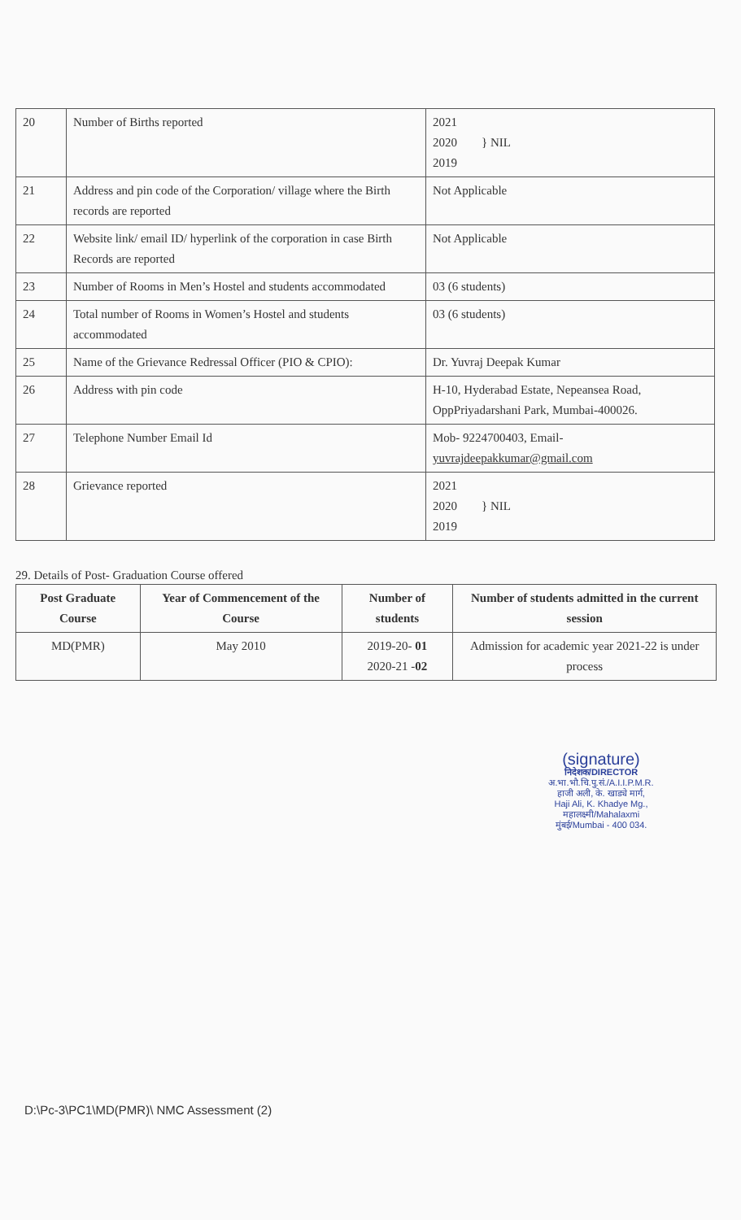| 20 | Number of Births reported | 2021 2020 } NIL 2019 |
| 21 | Address and pin code of the Corporation/ village where the Birth records are reported | Not Applicable |
| 22 | Website link/ email ID/ hyperlink of the corporation in case Birth Records are reported | Not Applicable |
| 23 | Number of Rooms in Men’s Hostel and students accommodated | 03 (6 students) |
| 24 | Total number of Rooms in Women’s Hostel and students accommodated | 03 (6 students) |
| 25 | Name of the Grievance Redressal Officer (PIO & CPIO): | Dr. Yuvraj Deepak Kumar |
| 26 | Address with pin code | H-10, Hyderabad Estate, Nepeansea Road, OppPriyadarshani Park, Mumbai-400026. |
| 27 | Telephone Number Email Id | Mob- 9224700403, Email- yuvrajdeepakkumar@gmail.com |
| 28 | Grievance reported | 2021 2020 } NIL 2019 |
29. Details of Post- Graduation Course offered
| Post Graduate Course | Year of Commencement of the Course | Number of students | Number of students admitted in the current session |
| --- | --- | --- | --- |
| MD(PMR) | May 2010 | 2019-20- 01 2020-21 - 02 | Admission for academic year 2021-22 is under process |
(signature)
निदेशक/DIRECTOR
अ.भा.भौ.चि.पु.सं./A.I.I.P.M.R.
हाजी अली, के. खाड्ये मार्ग,
Haji Ali, K. Khadye Mg.,
महालक्ष्मी/Mahalaxmi
मुंबई/Mumbai - 400 034.
D:\Pc-3\PC1\MD(PMR)\ NMC Assessment (2)